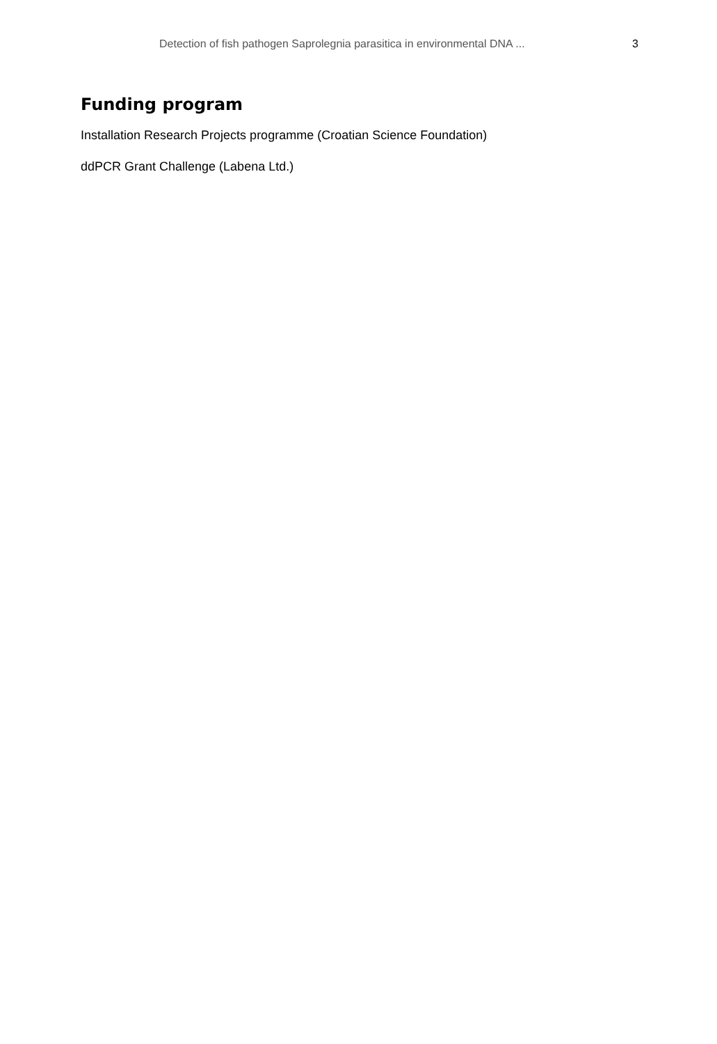Detection of fish pathogen Saprolegnia parasitica in environmental DNA ... 3
Funding program
Installation Research Projects programme (Croatian Science Foundation)
ddPCR Grant Challenge (Labena Ltd.)